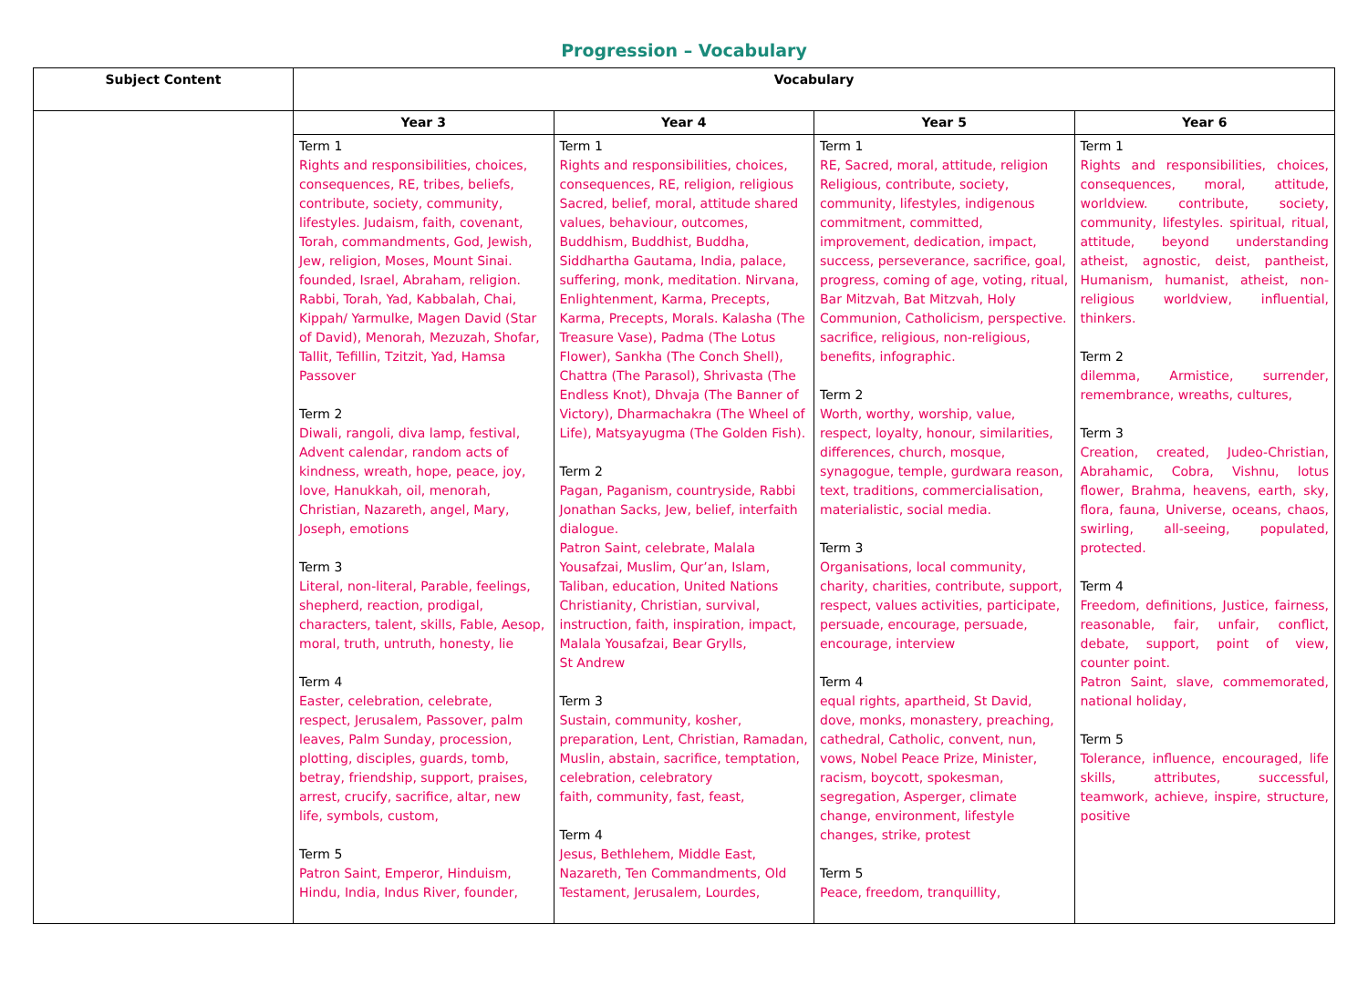Progression – Vocabulary
| Subject Content | Vocabulary | | | |
| --- | --- | --- | --- | --- |
| | Year 3 | Year 4 | Year 5 | Year 6 |
| | Term 1 Rights and responsibilities, choices, consequences, RE, tribes, beliefs, contribute, society, community, lifestyles. Judaism, faith, covenant, Torah, commandments, God, Jewish, Jew, religion, Moses, Mount Sinai. founded, Israel, Abraham, religion. Rabbi, Torah, Yad, Kabbalah, Chai, Kippah/ Yarmulke, Magen David (Star of David), Menorah, Mezuzah, Shofar, Tallit, Tefillin, Tzitzit, Yad, Hamsa Passover Term 2 Diwali, rangoli, diva lamp, festival, Advent calendar, random acts of kindness, wreath, hope, peace, joy, love, Hanukkah, oil, menorah, Christian, Nazareth, angel, Mary, Joseph, emotions Term 3 Literal, non-literal, Parable, feelings, shepherd, reaction, prodigal, characters, talent, skills, Fable, Aesop, moral, truth, untruth, honesty, lie Term 4 Easter, celebration, celebrate, respect, Jerusalem, Passover, palm leaves, Palm Sunday, procession, plotting, disciples, guards, tomb, betray, friendship, support, praises, arrest, crucify, sacrifice, altar, new life, symbols, custom, Term 5 Patron Saint, Emperor, Hinduism, Hindu, India, Indus River, founder, | Term 1 Rights and responsibilities, choices, consequences, RE, religion, religious Sacred, belief, moral, attitude shared values, behaviour, outcomes, Buddhism, Buddhist, Buddha, Siddhartha Gautama, India, palace, suffering, monk, meditation. Nirvana, Enlightenment, Karma, Precepts, Karma, Precepts, Morals. Kalasha (The Treasure Vase), Padma (The Lotus Flower), Sankha (The Conch Shell), Chattra (The Parasol), Shrivasta (The Endless Knot), Dhvaja (The Banner of Victory), Dharmachakra (The Wheel of Life), Matsyayugma (The Golden Fish). Term 2 Pagan, Paganism, countryside, Rabbi Jonathan Sacks, Jew, belief, interfaith dialogue. Patron Saint, celebrate, Malala Yousafzai, Muslim, Qur’an, Islam, Taliban, education, United Nations Christianity, Christian, survival, instruction, faith, inspiration, impact, Malala Yousafzai, Bear Grylls, St Andrew Term 3 Sustain, community, kosher, preparation, Lent, Christian, Ramadan, Muslin, abstain, sacrifice, temptation, celebration, celebratory faith, community, fast, feast, Term 4 Jesus, Bethlehem, Middle East, Nazareth, Ten Commandments, Old Testament, Jerusalem, Lourdes, | Term 1 RE, Sacred, moral, attitude, religion Religious, contribute, society, community, lifestyles, indigenous commitment, committed, improvement, dedication, impact, success, perseverance, sacrifice, goal, progress, coming of age, voting, ritual, Bar Mitzvah, Bat Mitzvah, Holy Communion, Catholicism, perspective. sacrifice, religious, non-religious, benefits, infographic. Term 2 Worth, worthy, worship, value, respect, loyalty, honour, similarities, differences, church, mosque, synagogue, temple, gurdwara reason, text, traditions, commercialisation, materialistic, social media. Term 3 Organisations, local community, charity, charities, contribute, support, respect, values activities, participate, persuade, encourage, persuade, encourage, interview Term 4 equal rights, apartheid, St David, dove, monks, monastery, preaching, cathedral, Catholic, convent, nun, vows, Nobel Peace Prize, Minister, racism, boycott, spokesman, segregation, Asperger, climate change, environment, lifestyle changes, strike, protest Term 5 Peace, freedom, tranquillity, | Term 1 Rights and responsibilities, choices, consequences, moral, attitude, worldview. contribute, society, community, lifestyles. spiritual, ritual, attitude, beyond understanding atheist, agnostic, deist, pantheist, Humanism, humanist, atheist, non-religious worldview, influential, thinkers. Term 2 dilemma, Armistice, surrender, remembrance, wreaths, cultures, Term 3 Creation, created, Judeo-Christian, Abrahamic, Cobra, Vishnu, lotus flower, Brahma, heavens, earth, sky, flora, fauna, Universe, oceans, chaos, swirling, all-seeing, populated, protected. Term 4 Freedom, definitions, Justice, fairness, reasonable, fair, unfair, conflict, debate, support, point of view, counter point. Patron Saint, slave, commemorated, national holiday, Term 5 Tolerance, influence, encouraged, life skills, attributes, successful, teamwork, achieve, inspire, structure, positive |